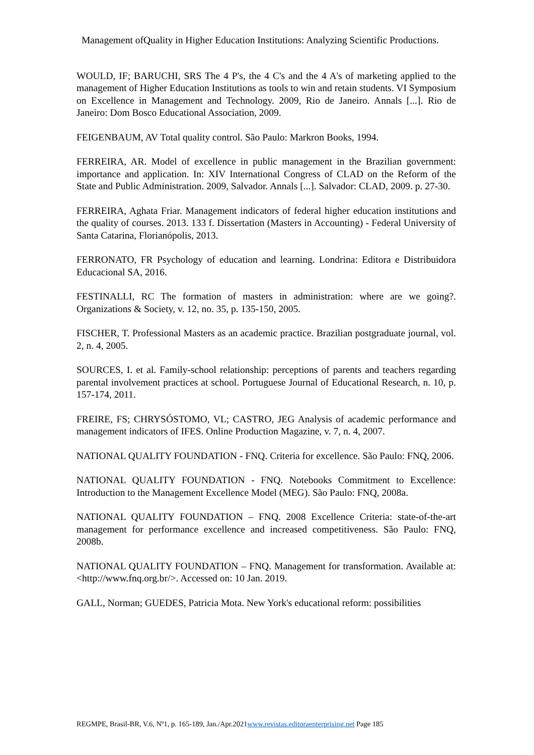Management ofQuality in Higher Education Institutions: Analyzing Scientific Productions.
WOULD, IF; BARUCHI, SRS The 4 P's, the 4 C's and the 4 A's of marketing applied to the management of Higher Education Institutions as tools to win and retain students. VI Symposium on Excellence in Management and Technology. 2009, Rio de Janeiro. Annals [...]. Rio de Janeiro: Dom Bosco Educational Association, 2009.
FEIGENBAUM, AV Total quality control. São Paulo: Markron Books, 1994.
FERREIRA, AR. Model of excellence in public management in the Brazilian government: importance and application. In: XIV International Congress of CLAD on the Reform of the State and Public Administration. 2009, Salvador. Annals [...]. Salvador: CLAD, 2009. p. 27-30.
FERREIRA, Aghata Friar. Management indicators of federal higher education institutions and the quality of courses. 2013. 133 f. Dissertation (Masters in Accounting) - Federal University of Santa Catarina, Florianópolis, 2013.
FERRONATO, FR Psychology of education and learning. Londrina: Editora e Distribuidora Educacional SA, 2016.
FESTINALLI, RC The formation of masters in administration: where are we going?. Organizations & Society, v. 12, no. 35, p. 135-150, 2005.
FISCHER, T. Professional Masters as an academic practice. Brazilian postgraduate journal, vol. 2, n. 4, 2005.
SOURCES, I. et al. Family-school relationship: perceptions of parents and teachers regarding parental involvement practices at school. Portuguese Journal of Educational Research, n. 10, p. 157-174, 2011.
FREIRE, FS; CHRYSÓSTOMO, VL; CASTRO, JEG Analysis of academic performance and management indicators of IFES. Online Production Magazine, v. 7, n. 4, 2007.
NATIONAL QUALITY FOUNDATION - FNQ. Criteria for excellence. São Paulo: FNQ, 2006.
NATIONAL QUALITY FOUNDATION - FNQ. Notebooks Commitment to Excellence: Introduction to the Management Excellence Model (MEG). São Paulo: FNQ, 2008a.
NATIONAL QUALITY FOUNDATION – FNQ. 2008 Excellence Criteria: state-of-the-art management for performance excellence and increased competitiveness. São Paulo: FNQ, 2008b.
NATIONAL QUALITY FOUNDATION – FNQ. Management for transformation. Available at: <http://www.fnq.org.br/>. Accessed on: 10 Jan. 2019.
GALL, Norman; GUEDES, Patricia Mota. New York's educational reform: possibilities
REGMPE, Brasil-BR, V.6, Nº1, p. 165-189, Jan./Apr.2021www.revistas.editoraenterprising.net Page 185